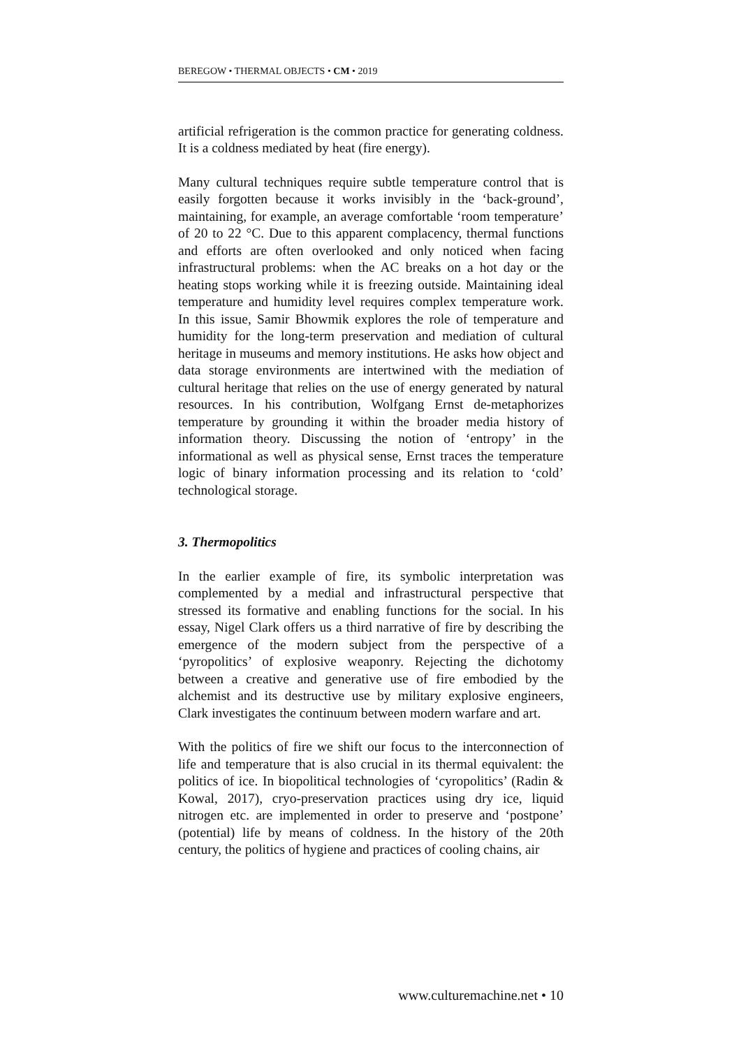BEREGOW • THERMAL OBJECTS • CM • 2019
artificial refrigeration is the common practice for generating coldness. It is a coldness mediated by heat (fire energy).
Many cultural techniques require subtle temperature control that is easily forgotten because it works invisibly in the ‘back-ground’, maintaining, for example, an average comfortable ‘room temperature’ of 20 to 22 °C. Due to this apparent complacency, thermal functions and efforts are often overlooked and only noticed when facing infrastructural problems: when the AC breaks on a hot day or the heating stops working while it is freezing outside. Maintaining ideal temperature and humidity level requires complex temperature work. In this issue, Samir Bhowmik explores the role of temperature and humidity for the long-term preservation and mediation of cultural heritage in museums and memory institutions. He asks how object and data storage environments are intertwined with the mediation of cultural heritage that relies on the use of energy generated by natural resources. In his contribution, Wolfgang Ernst de-metaphorizes temperature by grounding it within the broader media history of information theory. Discussing the notion of ‘entropy’ in the informational as well as physical sense, Ernst traces the temperature logic of binary information processing and its relation to ‘cold’ technological storage.
3. Thermopolitics
In the earlier example of fire, its symbolic interpretation was complemented by a medial and infrastructural perspective that stressed its formative and enabling functions for the social. In his essay, Nigel Clark offers us a third narrative of fire by describing the emergence of the modern subject from the perspective of a ‘pyropolitics’ of explosive weaponry. Rejecting the dichotomy between a creative and generative use of fire embodied by the alchemist and its destructive use by military explosive engineers, Clark investigates the continuum between modern warfare and art.
With the politics of fire we shift our focus to the interconnection of life and temperature that is also crucial in its thermal equivalent: the politics of ice. In biopolitical technologies of ‘cyropolitics’ (Radin & Kowal, 2017), cryo-preservation practices using dry ice, liquid nitrogen etc. are implemented in order to preserve and ‘postpone’ (potential) life by means of coldness. In the history of the 20th century, the politics of hygiene and practices of cooling chains, air
www.culturemachine.net • 10